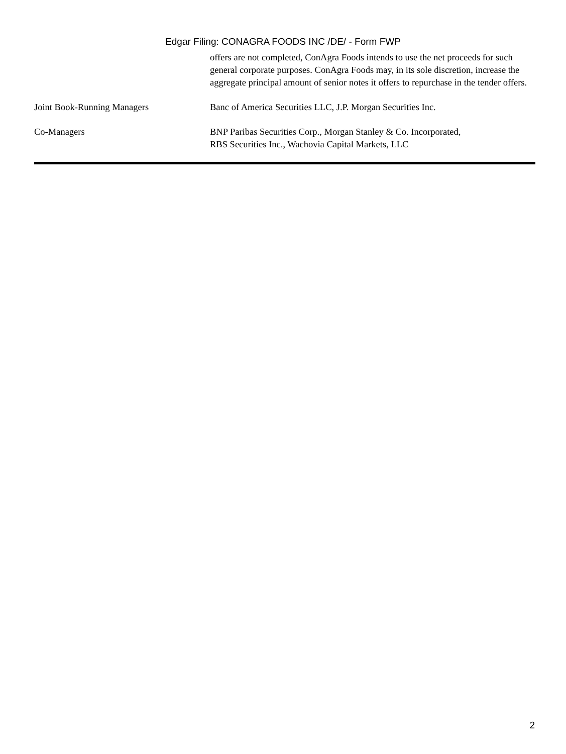Edgar Filing: CONAGRA FOODS INC /DE/ - Form FWP
| | offers are not completed, ConAgra Foods intends to use the net proceeds for such general corporate purposes. ConAgra Foods may, in its sole discretion, increase the aggregate principal amount of senior notes it offers to repurchase in the tender offers. |
| Joint Book-Running Managers | Banc of America Securities LLC, J.P. Morgan Securities Inc. |
| Co-Managers | BNP Paribas Securities Corp., Morgan Stanley & Co. Incorporated, RBS Securities Inc., Wachovia Capital Markets, LLC |
2